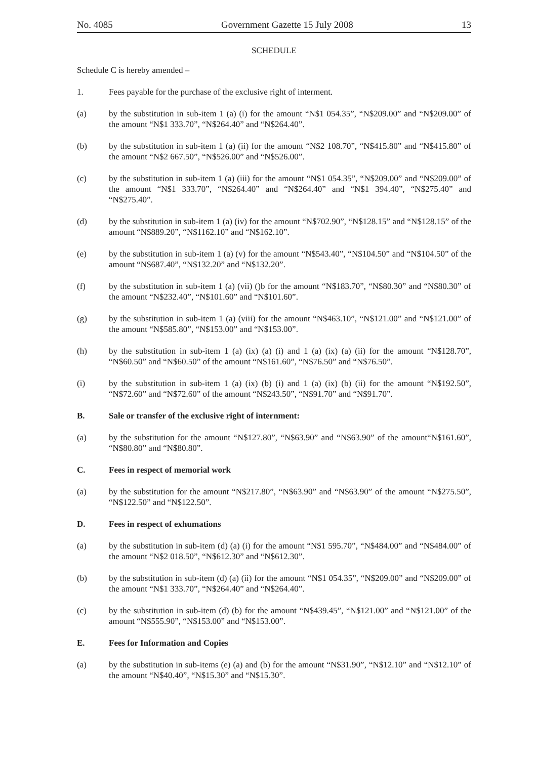No. 4085 Government Gazette 15 July 2008 13
SCHEDULE
Schedule C is hereby amended –
1. Fees payable for the purchase of the exclusive right of interment.
(a) by the substitution in sub-item 1 (a) (i) for the amount “N$1 054.35”, “N$209.00” and “N$209.00” of the amount “N$1 333.70”, “N$264.40” and “N$264.40”.
(b) by the substitution in sub-item 1 (a) (ii) for the amount “N$2 108.70”, “N$415.80” and “N$415.80” of the amount “N$2 667.50”, “N$526.00” and “N$526.00”.
(c) by the substitution in sub-item 1 (a) (iii) for the amount “N$1 054.35”, “N$209.00” and “N$209.00” of the amount “N$1 333.70”, “N$264.40” and “N$264.40” and “N$1 394.40”, “N$275.40” and “N$275.40”.
(d) by the substitution in sub-item 1 (a) (iv) for the amount “N$702.90”, “N$128.15” and “N$128.15” of the amount “N$889.20”, “N$1162.10” and “N$162.10”.
(e) by the substitution in sub-item 1 (a) (v) for the amount “N$543.40”, “N$104.50” and “N$104.50” of the amount “N$687.40”, “N$132.20” and “N$132.20”.
(f) by the substitution in sub-item 1 (a) (vii) ()b for the amount “N$183.70”, “N$80.30” and “N$80.30” of the amount “N$232.40”, “N$101.60” and “N$101.60”.
(g) by the substitution in sub-item 1 (a) (viii) for the amount “N$463.10”, “N$121.00” and “N$121.00” of the amount “N$585.80”, “N$153.00” and “N$153.00”.
(h) by the substitution in sub-item 1 (a) (ix) (a) (i) and 1 (a) (ix) (a) (ii) for the amount “N$128.70”, “N$60.50” and “N$60.50” of the amount “N$161.60”, “N$76.50” and “N$76.50”.
(i) by the substitution in sub-item 1 (a) (ix) (b) (i) and 1 (a) (ix) (b) (ii) for the amount “N$192.50”, “N$72.60” and “N$72.60” of the amount “N$243.50”, “N$91.70” and “N$91.70”.
B. Sale or transfer of the exclusive right of internment:
(a) by the substitution for the amount “N$127.80”, “N$63.90” and “N$63.90” of the amount“N$161.60”, “N$80.80” and “N$80.80”.
C. Fees in respect of memorial work
(a) by the substitution for the amount “N$217.80”, “N$63.90” and “N$63.90” of the amount “N$275.50”, “N$122.50” and “N$122.50”.
D. Fees in respect of exhumations
(a) by the substitution in sub-item (d) (a) (i) for the amount “N$1 595.70”, “N$484.00” and “N$484.00” of the amount “N$2 018.50”, “N$612.30” and “N$612.30”.
(b) by the substitution in sub-item (d) (a) (ii) for the amount “N$1 054.35”, “N$209.00” and “N$209.00” of the amount “N$1 333.70”, “N$264.40” and “N$264.40”.
(c) by the substitution in sub-item (d) (b) for the amount “N$439.45”, “N$121.00” and “N$121.00” of the amount “N$555.90”, “N$153.00” and “N$153.00”.
E. Fees for Information and Copies
(a) by the substitution in sub-items (e) (a) and (b) for the amount “N$31.90”, “N$12.10” and “N$12.10” of the amount “N$40.40”, “N$15.30” and “N$15.30”.